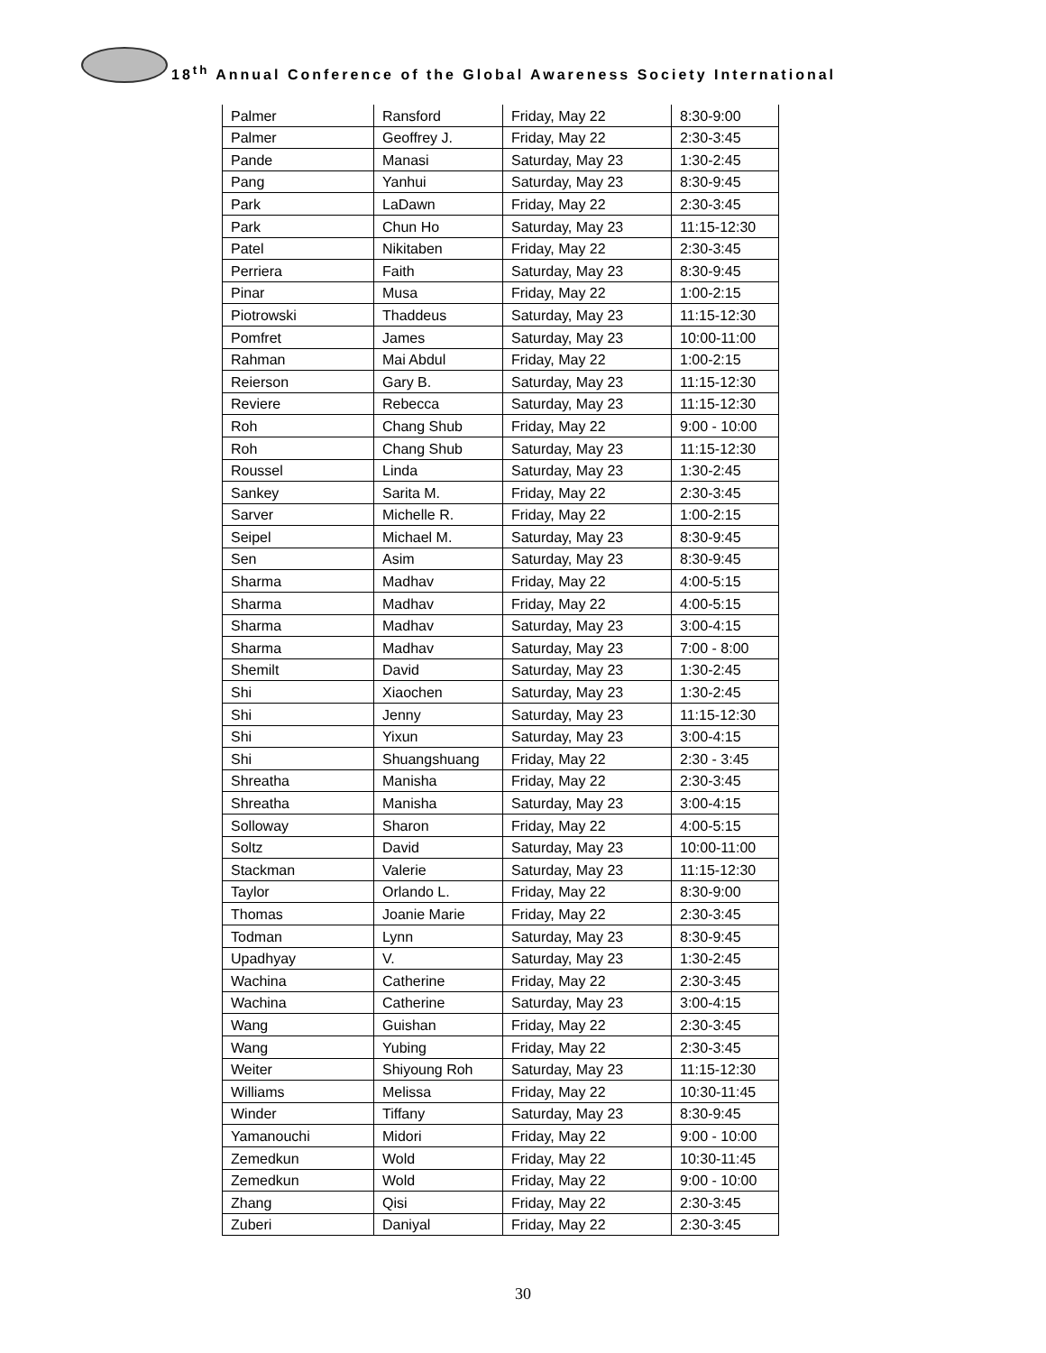18<sup>th</sup> Annual Conference of the Global Awareness Society International
| Palmer | Ransford | Friday, May 22 | 8:30-9:00 |
| Palmer | Geoffrey J. | Friday, May 22 | 2:30-3:45 |
| Pande | Manasi | Saturday, May 23 | 1:30-2:45 |
| Pang | Yanhui | Saturday, May 23 | 8:30-9:45 |
| Park | LaDawn | Friday, May 22 | 2:30-3:45 |
| Park | Chun Ho | Saturday, May 23 | 11:15-12:30 |
| Patel | Nikitaben | Friday, May 22 | 2:30-3:45 |
| Perriera | Faith | Saturday, May 23 | 8:30-9:45 |
| Pinar | Musa | Friday, May 22 | 1:00-2:15 |
| Piotrowski | Thaddeus | Saturday, May 23 | 11:15-12:30 |
| Pomfret | James | Saturday, May 23 | 10:00-11:00 |
| Rahman | Mai Abdul | Friday, May 22 | 1:00-2:15 |
| Reierson | Gary B. | Saturday, May 23 | 11:15-12:30 |
| Reviere | Rebecca | Saturday, May 23 | 11:15-12:30 |
| Roh | Chang Shub | Friday, May 22 | 9:00 - 10:00 |
| Roh | Chang Shub | Saturday, May 23 | 11:15-12:30 |
| Roussel | Linda | Saturday, May 23 | 1:30-2:45 |
| Sankey | Sarita M. | Friday, May 22 | 2:30-3:45 |
| Sarver | Michelle R. | Friday, May 22 | 1:00-2:15 |
| Seipel | Michael M. | Saturday, May 23 | 8:30-9:45 |
| Sen | Asim | Saturday, May 23 | 8:30-9:45 |
| Sharma | Madhav | Friday, May 22 | 4:00-5:15 |
| Sharma | Madhav | Friday, May 22 | 4:00-5:15 |
| Sharma | Madhav | Saturday, May 23 | 3:00-4:15 |
| Sharma | Madhav | Saturday, May 23 | 7:00 - 8:00 |
| Shemilt | David | Saturday, May 23 | 1:30-2:45 |
| Shi | Xiaochen | Saturday, May 23 | 1:30-2:45 |
| Shi | Jenny | Saturday, May 23 | 11:15-12:30 |
| Shi | Yixun | Saturday, May 23 | 3:00-4:15 |
| Shi | Shuangshuang | Friday, May 22 | 2:30 - 3:45 |
| Shreatha | Manisha | Friday, May 22 | 2:30-3:45 |
| Shreatha | Manisha | Saturday, May 23 | 3:00-4:15 |
| Solloway | Sharon | Friday, May 22 | 4:00-5:15 |
| Soltz | David | Saturday, May 23 | 10:00-11:00 |
| Stackman | Valerie | Saturday, May 23 | 11:15-12:30 |
| Taylor | Orlando L. | Friday, May 22 | 8:30-9:00 |
| Thomas | Joanie Marie | Friday, May 22 | 2:30-3:45 |
| Todman | Lynn | Saturday, May 23 | 8:30-9:45 |
| Upadhyay | V. | Saturday, May 23 | 1:30-2:45 |
| Wachina | Catherine | Friday, May 22 | 2:30-3:45 |
| Wachina | Catherine | Saturday, May 23 | 3:00-4:15 |
| Wang | Guishan | Friday, May 22 | 2:30-3:45 |
| Wang | Yubing | Friday, May 22 | 2:30-3:45 |
| Weiter | Shiyoung Roh | Saturday, May 23 | 11:15-12:30 |
| Williams | Melissa | Friday, May 22 | 10:30-11:45 |
| Winder | Tiffany | Saturday, May 23 | 8:30-9:45 |
| Yamanouchi | Midori | Friday, May 22 | 9:00 - 10:00 |
| Zemedkun | Wold | Friday, May 22 | 10:30-11:45 |
| Zemedkun | Wold | Friday, May 22 | 9:00 - 10:00 |
| Zhang | Qisi | Friday, May 22 | 2:30-3:45 |
| Zuberi | Daniyal | Friday, May 22 | 2:30-3:45 |
30